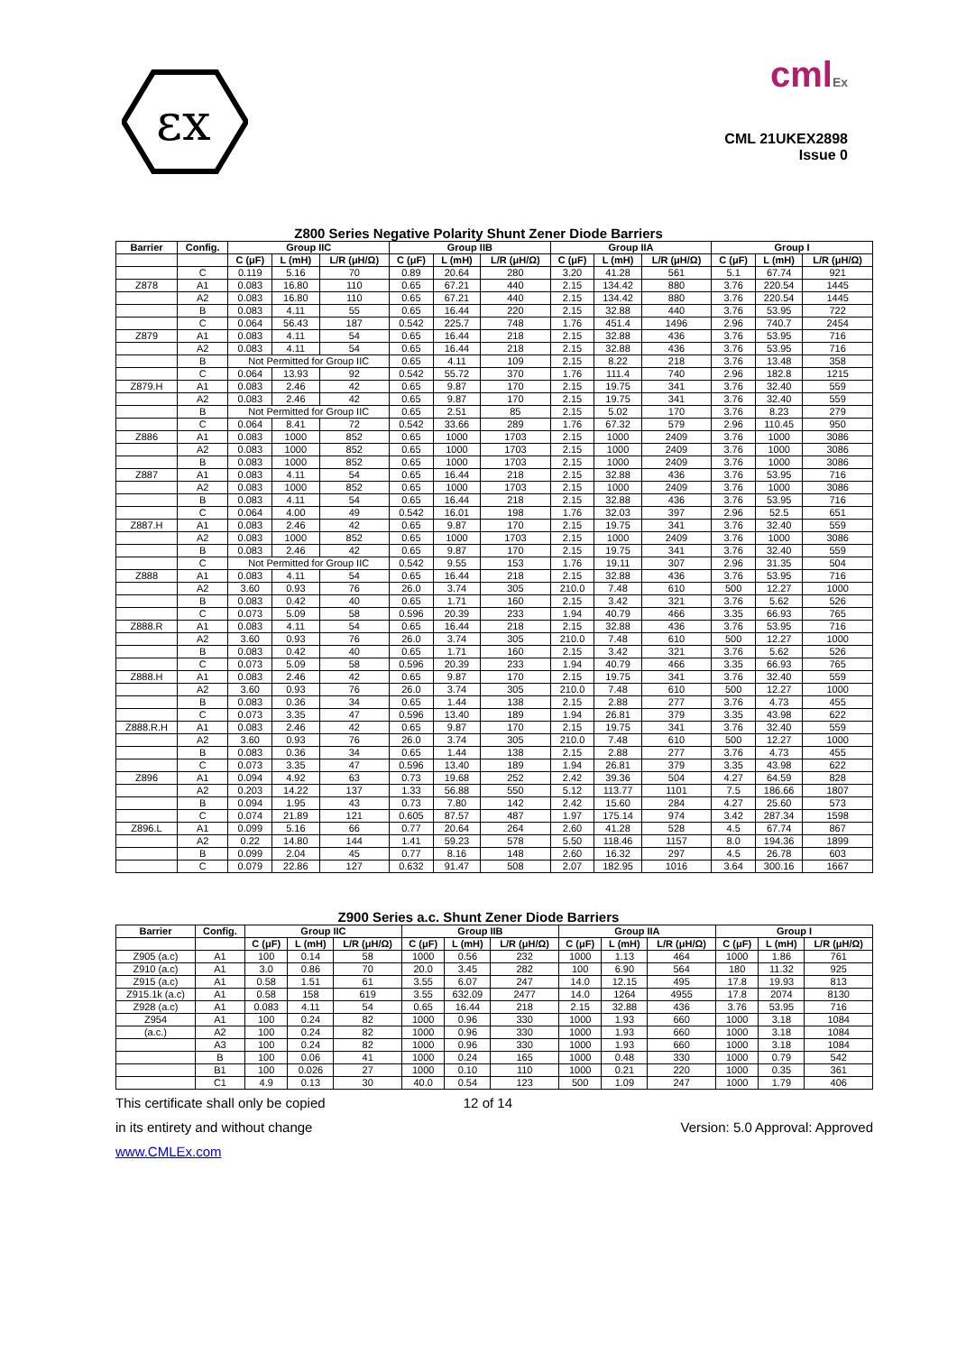εx
cmlEx
CML 21UKEX2898
Issue 0
Z800 Series Negative Polarity Shunt Zener Diode Barriers
| Barrier | Config. | Group IIC | | | Group IIB | | | Group IIA | | | Group I | | |
| --- | --- | --- | --- | --- | --- | --- | --- | --- | --- | --- | --- | --- | --- |
| | | C (μF) | L (mH) | L/R (μH/Ω) | C (μF) | L (mH) | L/R (μH/Ω) | C (μF) | L (mH) | L/R (μH/Ω) | C (μF) | L (mH) | L/R (μH/Ω) |
| | C | 0.119 | 5.16 | 70 | 0.89 | 20.64 | 280 | 3.20 | 41.28 | 561 | 5.1 | 67.74 | 921 |
| Z878 | A1 | 0.083 | 16.80 | 110 | 0.65 | 67.21 | 440 | 2.15 | 134.42 | 880 | 3.76 | 220.54 | 1445 |
| | A2 | 0.083 | 16.80 | 110 | 0.65 | 67.21 | 440 | 2.15 | 134.42 | 880 | 3.76 | 220.54 | 1445 |
| | B | 0.083 | 4.11 | 55 | 0.65 | 16.44 | 220 | 2.15 | 32.88 | 440 | 3.76 | 53.95 | 722 |
| | C | 0.064 | 56.43 | 187 | 0.542 | 225.7 | 748 | 1.76 | 451.4 | 1496 | 2.96 | 740.7 | 2454 |
| Z879 | A1 | 0.083 | 4.11 | 54 | 0.65 | 16.44 | 218 | 2.15 | 32.88 | 436 | 3.76 | 53.95 | 716 |
| | A2 | 0.083 | 4.11 | 54 | 0.65 | 16.44 | 218 | 2.15 | 32.88 | 436 | 3.76 | 53.95 | 716 |
| | B | Not Permitted for Group IIC | | | 0.65 | 4.11 | 109 | 2.15 | 8.22 | 218 | 3.76 | 13.48 | 358 |
| | C | 0.064 | 13.93 | 92 | 0.542 | 55.72 | 370 | 1.76 | 111.4 | 740 | 2.96 | 182.8 | 1215 |
| Z879.H | A1 | 0.083 | 2.46 | 42 | 0.65 | 9.87 | 170 | 2.15 | 19.75 | 341 | 3.76 | 32.40 | 559 |
| | A2 | 0.083 | 2.46 | 42 | 0.65 | 9.87 | 170 | 2.15 | 19.75 | 341 | 3.76 | 32.40 | 559 |
| | B | Not Permitted for Group IIC | | | 0.65 | 2.51 | 85 | 2.15 | 5.02 | 170 | 3.76 | 8.23 | 279 |
| | C | 0.064 | 8.41 | 72 | 0.542 | 33.66 | 289 | 1.76 | 67.32 | 579 | 2.96 | 110.45 | 950 |
| Z886 | A1 | 0.083 | 1000 | 852 | 0.65 | 1000 | 1703 | 2.15 | 1000 | 2409 | 3.76 | 1000 | 3086 |
| | A2 | 0.083 | 1000 | 852 | 0.65 | 1000 | 1703 | 2.15 | 1000 | 2409 | 3.76 | 1000 | 3086 |
| | B | 0.083 | 1000 | 852 | 0.65 | 1000 | 1703 | 2.15 | 1000 | 2409 | 3.76 | 1000 | 3086 |
| Z887 | A1 | 0.083 | 4.11 | 54 | 0.65 | 16.44 | 218 | 2.15 | 32.88 | 436 | 3.76 | 53.95 | 716 |
| | A2 | 0.083 | 1000 | 852 | 0.65 | 1000 | 1703 | 2.15 | 1000 | 2409 | 3.76 | 1000 | 3086 |
| | B | 0.083 | 4.11 | 54 | 0.65 | 16.44 | 218 | 2.15 | 32.88 | 436 | 3.76 | 53.95 | 716 |
| | C | 0.064 | 4.00 | 49 | 0.542 | 16.01 | 198 | 1.76 | 32.03 | 397 | 2.96 | 52.5 | 651 |
| Z887.H | A1 | 0.083 | 2.46 | 42 | 0.65 | 9.87 | 170 | 2.15 | 19.75 | 341 | 3.76 | 32.40 | 559 |
| | A2 | 0.083 | 1000 | 852 | 0.65 | 1000 | 1703 | 2.15 | 1000 | 2409 | 3.76 | 1000 | 3086 |
| | B | 0.083 | 2.46 | 42 | 0.65 | 9.87 | 170 | 2.15 | 19.75 | 341 | 3.76 | 32.40 | 559 |
| | C | Not Permitted for Group IIC | | | 0.542 | 9.55 | 153 | 1.76 | 19.11 | 307 | 2.96 | 31.35 | 504 |
| Z888 | A1 | 0.083 | 4.11 | 54 | 0.65 | 16.44 | 218 | 2.15 | 32.88 | 436 | 3.76 | 53.95 | 716 |
| | A2 | 3.60 | 0.93 | 76 | 26.0 | 3.74 | 305 | 210.0 | 7.48 | 610 | 500 | 12.27 | 1000 |
| | B | 0.083 | 0.42 | 40 | 0.65 | 1.71 | 160 | 2.15 | 3.42 | 321 | 3.76 | 5.62 | 526 |
| | C | 0.073 | 5.09 | 58 | 0.596 | 20.39 | 233 | 1.94 | 40.79 | 466 | 3.35 | 66.93 | 765 |
| Z888.R | A1 | 0.083 | 4.11 | 54 | 0.65 | 16.44 | 218 | 2.15 | 32.88 | 436 | 3.76 | 53.95 | 716 |
| | A2 | 3.60 | 0.93 | 76 | 26.0 | 3.74 | 305 | 210.0 | 7.48 | 610 | 500 | 12.27 | 1000 |
| | B | 0.083 | 0.42 | 40 | 0.65 | 1.71 | 160 | 2.15 | 3.42 | 321 | 3.76 | 5.62 | 526 |
| | C | 0.073 | 5.09 | 58 | 0.596 | 20.39 | 233 | 1.94 | 40.79 | 466 | 3.35 | 66.93 | 765 |
| Z888.H | A1 | 0.083 | 2.46 | 42 | 0.65 | 9.87 | 170 | 2.15 | 19.75 | 341 | 3.76 | 32.40 | 559 |
| | A2 | 3.60 | 0.93 | 76 | 26.0 | 3.74 | 305 | 210.0 | 7.48 | 610 | 500 | 12.27 | 1000 |
| | B | 0.083 | 0.36 | 34 | 0.65 | 1.44 | 138 | 2.15 | 2.88 | 277 | 3.76 | 4.73 | 455 |
| | C | 0.073 | 3.35 | 47 | 0.596 | 13.40 | 189 | 1.94 | 26.81 | 379 | 3.35 | 43.98 | 622 |
| Z888.R.H | A1 | 0.083 | 2.46 | 42 | 0.65 | 9.87 | 170 | 2.15 | 19.75 | 341 | 3.76 | 32.40 | 559 |
| | A2 | 3.60 | 0.93 | 76 | 26.0 | 3.74 | 305 | 210.0 | 7.48 | 610 | 500 | 12.27 | 1000 |
| | B | 0.083 | 0.36 | 34 | 0.65 | 1.44 | 138 | 2.15 | 2.88 | 277 | 3.76 | 4.73 | 455 |
| | C | 0.073 | 3.35 | 47 | 0.596 | 13.40 | 189 | 1.94 | 26.81 | 379 | 3.35 | 43.98 | 622 |
| Z896 | A1 | 0.094 | 4.92 | 63 | 0.73 | 19.68 | 252 | 2.42 | 39.36 | 504 | 4.27 | 64.59 | 828 |
| | A2 | 0.203 | 14.22 | 137 | 1.33 | 56.88 | 550 | 5.12 | 113.77 | 1101 | 7.5 | 186.66 | 1807 |
| | B | 0.094 | 1.95 | 43 | 0.73 | 7.80 | 142 | 2.42 | 15.60 | 284 | 4.27 | 25.60 | 573 |
| | C | 0.074 | 21.89 | 121 | 0.605 | 87.57 | 487 | 1.97 | 175.14 | 974 | 3.42 | 287.34 | 1598 |
| Z896.L | A1 | 0.099 | 5.16 | 66 | 0.77 | 20.64 | 264 | 2.60 | 41.28 | 528 | 4.5 | 67.74 | 867 |
| | A2 | 0.22 | 14.80 | 144 | 1.41 | 59.23 | 578 | 5.50 | 118.46 | 1157 | 8.0 | 194.36 | 1899 |
| | B | 0.099 | 2.04 | 45 | 0.77 | 8.16 | 148 | 2.60 | 16.32 | 297 | 4.5 | 26.78 | 603 |
| | C | 0.079 | 22.86 | 127 | 0.632 | 91.47 | 508 | 2.07 | 182.95 | 1016 | 3.64 | 300.16 | 1667 |
Z900 Series a.c. Shunt Zener Diode Barriers
| Barrier | Config. | Group IIC | | | Group IIB | | | Group IIA | | | Group I | | |
| --- | --- | --- | --- | --- | --- | --- | --- | --- | --- | --- | --- | --- | --- |
| | | C (μF) | L (mH) | L/R (μH/Ω) | C (μF) | L (mH) | L/R (μH/Ω) | C (μF) | L (mH) | L/R (μH/Ω) | C (μF) | L (mH) | L/R (μH/Ω) |
| Z905 (a.c) | A1 | 100 | 0.14 | 58 | 1000 | 0.56 | 232 | 1000 | 1.13 | 464 | 1000 | 1.86 | 761 |
| Z910 (a.c) | A1 | 3.0 | 0.86 | 70 | 20.0 | 3.45 | 282 | 100 | 6.90 | 564 | 180 | 11.32 | 925 |
| Z915 (a.c) | A1 | 0.58 | 1.51 | 61 | 3.55 | 6.07 | 247 | 14.0 | 12.15 | 495 | 17.8 | 19.93 | 813 |
| Z915.1k (a.c) | A1 | 0.58 | 158 | 619 | 3.55 | 632.09 | 2477 | 14.0 | 1264 | 4955 | 17.8 | 2074 | 8130 |
| Z928 (a.c) | A1 | 0.083 | 4.11 | 54 | 0.65 | 16.44 | 218 | 2.15 | 32.88 | 436 | 3.76 | 53.95 | 716 |
| Z954 | A1 | 100 | 0.24 | 82 | 1000 | 0.96 | 330 | 1000 | 1.93 | 660 | 1000 | 3.18 | 1084 |
| (a.c.) | A2 | 100 | 0.24 | 82 | 1000 | 0.96 | 330 | 1000 | 1.93 | 660 | 1000 | 3.18 | 1084 |
| | A3 | 100 | 0.24 | 82 | 1000 | 0.96 | 330 | 1000 | 1.93 | 660 | 1000 | 3.18 | 1084 |
| | B | 100 | 0.06 | 41 | 1000 | 0.24 | 165 | 1000 | 0.48 | 330 | 1000 | 0.79 | 542 |
| | B1 | 100 | 0.026 | 27 | 1000 | 0.10 | 110 | 1000 | 0.21 | 220 | 1000 | 0.35 | 361 |
| | C1 | 4.9 | 0.13 | 30 | 40.0 | 0.54 | 123 | 500 | 1.09 | 247 | 1000 | 1.79 | 406 |
This certificate shall only be copied 12 of 14
in its entirety and without change Version: 5.0 Approval: Approved
www.CMLEx.com